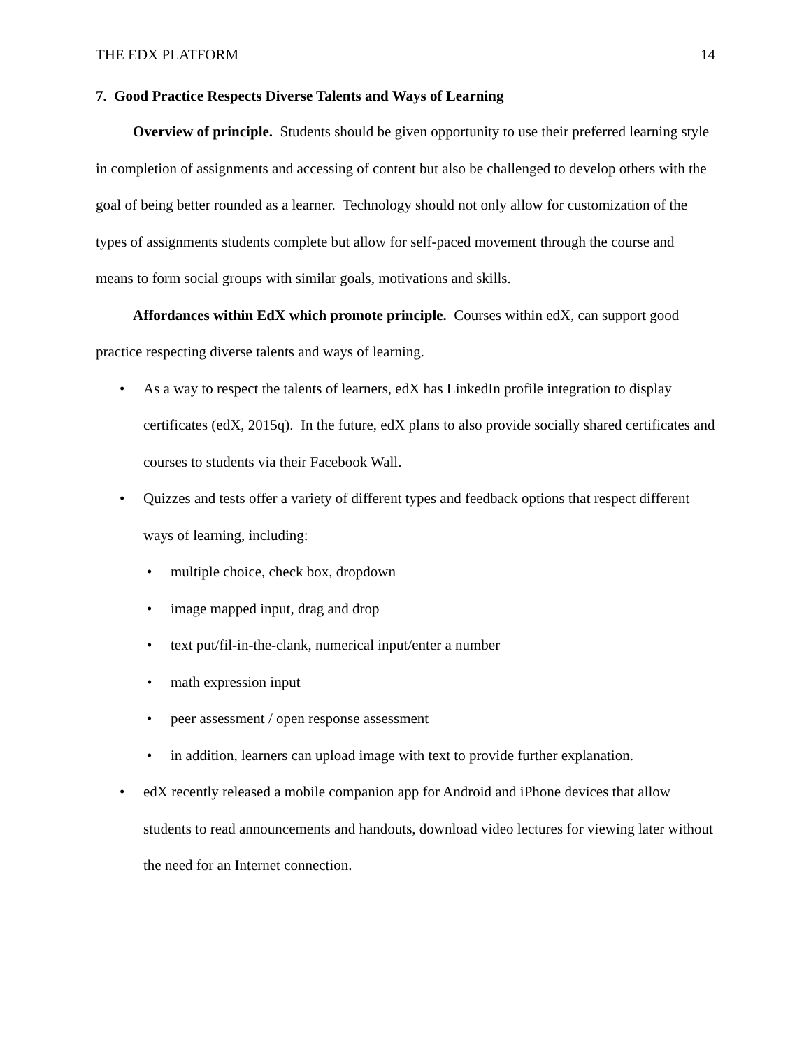THE EDX PLATFORM 14
7. Good Practice Respects Diverse Talents and Ways of Learning
Overview of principle. Students should be given opportunity to use their preferred learning style in completion of assignments and accessing of content but also be challenged to develop others with the goal of being better rounded as a learner. Technology should not only allow for customization of the types of assignments students complete but allow for self-paced movement through the course and means to form social groups with similar goals, motivations and skills.
Affordances within EdX which promote principle. Courses within edX, can support good practice respecting diverse talents and ways of learning.
As a way to respect the talents of learners, edX has LinkedIn profile integration to display certificates (edX, 2015q). In the future, edX plans to also provide socially shared certificates and courses to students via their Facebook Wall.
Quizzes and tests offer a variety of different types and feedback options that respect different ways of learning, including:
multiple choice, check box, dropdown
image mapped input, drag and drop
text put/fil-in-the-clank, numerical input/enter a number
math expression input
peer assessment / open response assessment
in addition, learners can upload image with text to provide further explanation.
edX recently released a mobile companion app for Android and iPhone devices that allow students to read announcements and handouts, download video lectures for viewing later without the need for an Internet connection.